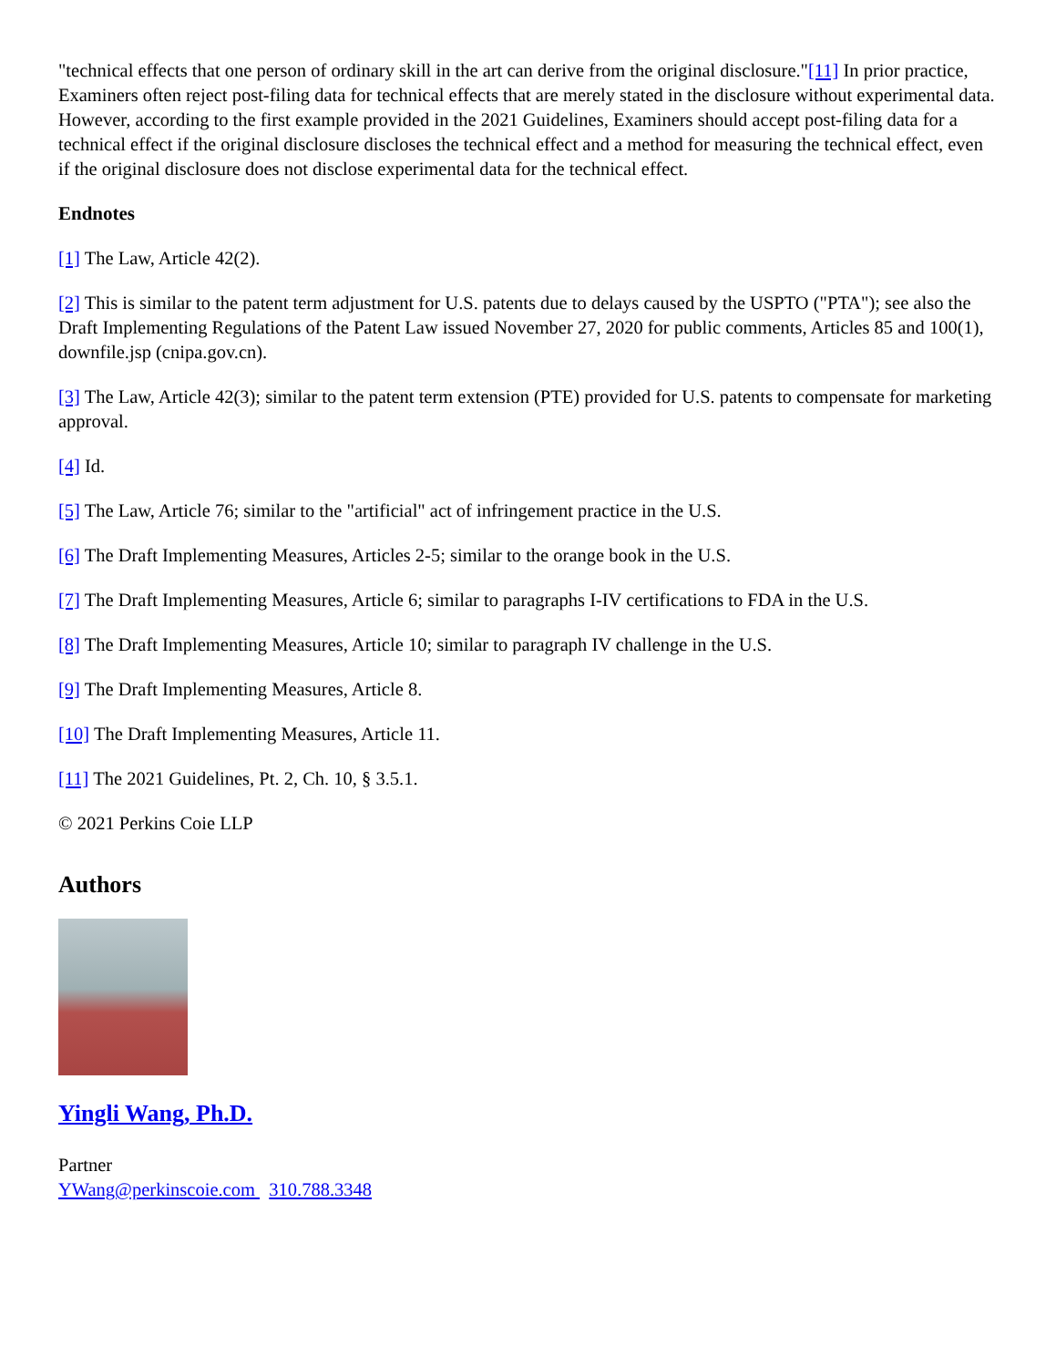"technical effects that one person of ordinary skill in the art can derive from the original disclosure."[11] In prior practice, Examiners often reject post-filing data for technical effects that are merely stated in the disclosure without experimental data. However, according to the first example provided in the 2021 Guidelines, Examiners should accept post-filing data for a technical effect if the original disclosure discloses the technical effect and a method for measuring the technical effect, even if the original disclosure does not disclose experimental data for the technical effect.
Endnotes
[1] The Law, Article 42(2).
[2] This is similar to the patent term adjustment for U.S. patents due to delays caused by the USPTO ("PTA"); see also the Draft Implementing Regulations of the Patent Law issued November 27, 2020 for public comments, Articles 85 and 100(1), downfile.jsp (cnipa.gov.cn).
[3] The Law, Article 42(3); similar to the patent term extension (PTE) provided for U.S. patents to compensate for marketing approval.
[4] Id.
[5] The Law, Article 76; similar to the "artificial" act of infringement practice in the U.S.
[6] The Draft Implementing Measures, Articles 2-5; similar to the orange book in the U.S.
[7] The Draft Implementing Measures, Article 6; similar to paragraphs I-IV certifications to FDA in the U.S.
[8] The Draft Implementing Measures, Article 10; similar to paragraph IV challenge in the U.S.
[9] The Draft Implementing Measures, Article 8.
[10] The Draft Implementing Measures, Article 11.
[11] The 2021 Guidelines, Pt. 2, Ch. 10, § 3.5.1.
© 2021 Perkins Coie LLP
Authors
Yingli Wang, Ph.D.
Partner
YWang@perkinscoie.com 310.788.3348